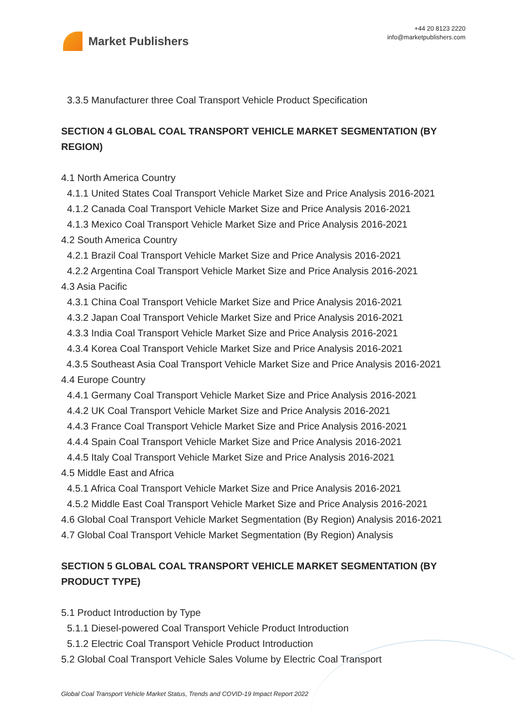Market Publishers
+44 20 8123 2220
info@marketpublishers.com
3.3.5 Manufacturer three Coal Transport Vehicle Product Specification
SECTION 4 GLOBAL COAL TRANSPORT VEHICLE MARKET SEGMENTATION (BY REGION)
4.1 North America Country
4.1.1 United States Coal Transport Vehicle Market Size and Price Analysis 2016-2021
4.1.2 Canada Coal Transport Vehicle Market Size and Price Analysis 2016-2021
4.1.3 Mexico Coal Transport Vehicle Market Size and Price Analysis 2016-2021
4.2 South America Country
4.2.1 Brazil Coal Transport Vehicle Market Size and Price Analysis 2016-2021
4.2.2 Argentina Coal Transport Vehicle Market Size and Price Analysis 2016-2021
4.3 Asia Pacific
4.3.1 China Coal Transport Vehicle Market Size and Price Analysis 2016-2021
4.3.2 Japan Coal Transport Vehicle Market Size and Price Analysis 2016-2021
4.3.3 India Coal Transport Vehicle Market Size and Price Analysis 2016-2021
4.3.4 Korea Coal Transport Vehicle Market Size and Price Analysis 2016-2021
4.3.5 Southeast Asia Coal Transport Vehicle Market Size and Price Analysis 2016-2021
4.4 Europe Country
4.4.1 Germany Coal Transport Vehicle Market Size and Price Analysis 2016-2021
4.4.2 UK Coal Transport Vehicle Market Size and Price Analysis 2016-2021
4.4.3 France Coal Transport Vehicle Market Size and Price Analysis 2016-2021
4.4.4 Spain Coal Transport Vehicle Market Size and Price Analysis 2016-2021
4.4.5 Italy Coal Transport Vehicle Market Size and Price Analysis 2016-2021
4.5 Middle East and Africa
4.5.1 Africa Coal Transport Vehicle Market Size and Price Analysis 2016-2021
4.5.2 Middle East Coal Transport Vehicle Market Size and Price Analysis 2016-2021
4.6 Global Coal Transport Vehicle Market Segmentation (By Region) Analysis 2016-2021
4.7 Global Coal Transport Vehicle Market Segmentation (By Region) Analysis
SECTION 5 GLOBAL COAL TRANSPORT VEHICLE MARKET SEGMENTATION (BY PRODUCT TYPE)
5.1 Product Introduction by Type
5.1.1 Diesel-powered Coal Transport Vehicle Product Introduction
5.1.2 Electric Coal Transport Vehicle Product Introduction
5.2 Global Coal Transport Vehicle Sales Volume by Electric Coal Transport
Global Coal Transport Vehicle Market Status, Trends and COVID-19 Impact Report 2022